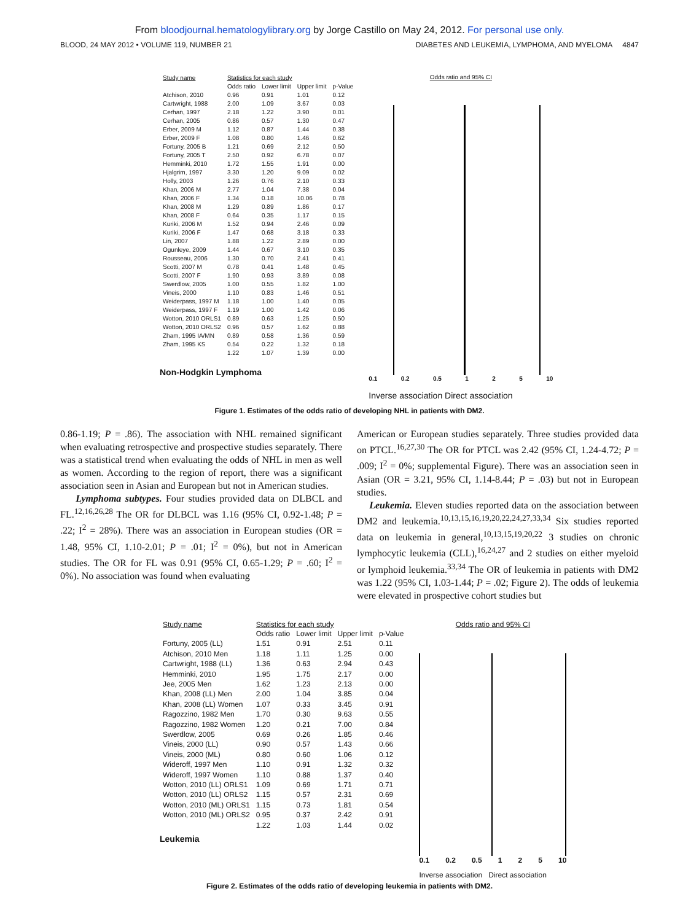From bloodjournal.hematologylibrary.org by Jorge Castillo on May 24, 2012. For personal use only.
BLOOD, 24 MAY 2012 • VOLUME 119, NUMBER 21 DIABETES AND LEUKEMIA, LYMPHOMA, AND MYELOMA 4847
| Study name | Statistics for each study | | | |
| --- | --- | --- | --- | --- |
| | Odds ratio | Lower limit | Upper limit | p-Value |
| Atchison, 2010 | 0.96 | 0.91 | 1.01 | 0.12 |
| Cartwright, 1988 | 2.00 | 1.09 | 3.67 | 0.03 |
| Cerhan, 1997 | 2.18 | 1.22 | 3.90 | 0.01 |
| Cerhan, 2005 | 0.86 | 0.57 | 1.30 | 0.47 |
| Erber, 2009 M | 1.12 | 0.87 | 1.44 | 0.38 |
| Erber, 2009 F | 1.08 | 0.80 | 1.46 | 0.62 |
| Fortuny, 2005 B | 1.21 | 0.69 | 2.12 | 0.50 |
| Fortuny, 2005 T | 2.50 | 0.92 | 6.78 | 0.07 |
| Hemminki, 2010 | 1.72 | 1.55 | 1.91 | 0.00 |
| Hjalgrim, 1997 | 3.30 | 1.20 | 9.09 | 0.02 |
| Holly, 2003 | 1.26 | 0.76 | 2.10 | 0.33 |
| Khan, 2006 M | 2.77 | 1.04 | 7.38 | 0.04 |
| Khan, 2006 F | 1.34 | 0.18 | 10.06 | 0.78 |
| Khan, 2008 M | 1.29 | 0.89 | 1.86 | 0.17 |
| Khan, 2008 F | 0.64 | 0.35 | 1.17 | 0.15 |
| Kuriki, 2006 M | 1.52 | 0.94 | 2.46 | 0.09 |
| Kuriki, 2006 F | 1.47 | 0.68 | 3.18 | 0.33 |
| Lin, 2007 | 1.88 | 1.22 | 2.89 | 0.00 |
| Ogunleye, 2009 | 1.44 | 0.67 | 3.10 | 0.35 |
| Rousseau, 2006 | 1.30 | 0.70 | 2.41 | 0.41 |
| Scotti, 2007 M | 0.78 | 0.41 | 1.48 | 0.45 |
| Scotti, 2007 F | 1.90 | 0.93 | 3.89 | 0.08 |
| Swerdlow, 2005 | 1.00 | 0.55 | 1.82 | 1.00 |
| Vineis, 2000 | 1.10 | 0.83 | 1.46 | 0.51 |
| Weiderpass, 1997 M | 1.18 | 1.00 | 1.40 | 0.05 |
| Weiderpass, 1997 F | 1.19 | 1.00 | 1.42 | 0.06 |
| Wotton, 2010 ORLS1 | 0.89 | 0.63 | 1.25 | 0.50 |
| Wotton, 2010 ORLS2 | 0.96 | 0.57 | 1.62 | 0.88 |
| Zham, 1995 IA/MN | 0.89 | 0.58 | 1.36 | 0.59 |
| Zham, 1995 KS | 0.54 | 0.22 | 1.32 | 0.18 |
| | 1.22 | 1.07 | 1.39 | 0.00 |
Non-Hodgkin Lymphoma
Odds ratio and 95% CI
0.1 0.2 0.5 1 2 5 10
Inverse association Direct association
Figure 1. Estimates of the odds ratio of developing NHL in patients with DM2.
0.86-1.19; P = .86). The association with NHL remained significant when evaluating retrospective and prospective studies separately. There was a statistical trend when evaluating the odds of NHL in men as well as women. According to the region of report, there was a significant association seen in Asian and European but not in American studies.
Lymphoma subtypes. Four studies provided data on DLBCL and FL.<sup>12,16,26,28</sup> The OR for DLBCL was 1.16 (95% CI, 0.92-1.48; P = .22; I<sup>2</sup> = 28%). There was an association in European studies (OR = 1.48, 95% CI, 1.10-2.01; P = .01; I<sup>2</sup> = 0%), but not in American studies. The OR for FL was 0.91 (95% CI, 0.65-1.29; P = .60; I<sup>2</sup> = 0%). No association was found when evaluating
American or European studies separately. Three studies provided data on PTCL.<sup>16,27,30</sup> The OR for PTCL was 2.42 (95% CI, 1.24-4.72; P = .009; I<sup>2</sup> = 0%; supplemental Figure). There was an association seen in Asian (OR = 3.21, 95% CI, 1.14-8.44; P = .03) but not in European studies.
Leukemia. Eleven studies reported data on the association between DM2 and leukemia.<sup>10,13,15,16,19,20,22,24,27,33,34</sup> Six studies reported data on leukemia in general,<sup>10,13,15,19,20,22</sup> 3 studies on chronic lymphocytic leukemia (CLL),<sup>16,24,27</sup> and 2 studies on either myeloid or lymphoid leukemia.<sup>33,34</sup> The OR of leukemia in patients with DM2 was 1.22 (95% CI, 1.03-1.44; P = .02; Figure 2). The odds of leukemia were elevated in prospective cohort studies but
| Study name | Statistics for each study | | | |
| --- | --- | --- | --- | --- |
| | Odds ratio | Lower limit | Upper limit | p-Value |
| Fortuny, 2005 (LL) | 1.51 | 0.91 | 2.51 | 0.11 |
| Atchison, 2010 Men | 1.18 | 1.11 | 1.25 | 0.00 |
| Cartwright, 1988 (LL) | 1.36 | 0.63 | 2.94 | 0.43 |
| Hemminki, 2010 | 1.95 | 1.75 | 2.17 | 0.00 |
| Jee, 2005 Men | 1.62 | 1.23 | 2.13 | 0.00 |
| Khan, 2008 (LL) Men | 2.00 | 1.04 | 3.85 | 0.04 |
| Khan, 2008 (LL) Women | 1.07 | 0.33 | 3.45 | 0.91 |
| Ragozzino, 1982 Men | 1.70 | 0.30 | 9.63 | 0.55 |
| Ragozzino, 1982 Women | 1.20 | 0.21 | 7.00 | 0.84 |
| Swerdlow, 2005 | 0.69 | 0.26 | 1.85 | 0.46 |
| Vineis, 2000 (LL) | 0.90 | 0.57 | 1.43 | 0.66 |
| Vineis, 2000 (ML) | 0.80 | 0.60 | 1.06 | 0.12 |
| Wideroff, 1997 Men | 1.10 | 0.91 | 1.32 | 0.32 |
| Wideroff, 1997 Women | 1.10 | 0.88 | 1.37 | 0.40 |
| Wotton, 2010 (LL) ORLS1 | 1.09 | 0.69 | 1.71 | 0.71 |
| Wotton, 2010 (LL) ORLS2 | 1.15 | 0.57 | 2.31 | 0.69 |
| Wotton, 2010 (ML) ORLS1 | 1.15 | 0.73 | 1.81 | 0.54 |
| Wotton, 2010 (ML) ORLS2 | 0.95 | 0.37 | 2.42 | 0.91 |
| | 1.22 | 1.03 | 1.44 | 0.02 |
Leukemia
Odds ratio and 95% CI
0.1 0.2 0.5 1 2 5 10
Inverse association Direct association
Figure 2. Estimates of the odds ratio of developing leukemia in patients with DM2.